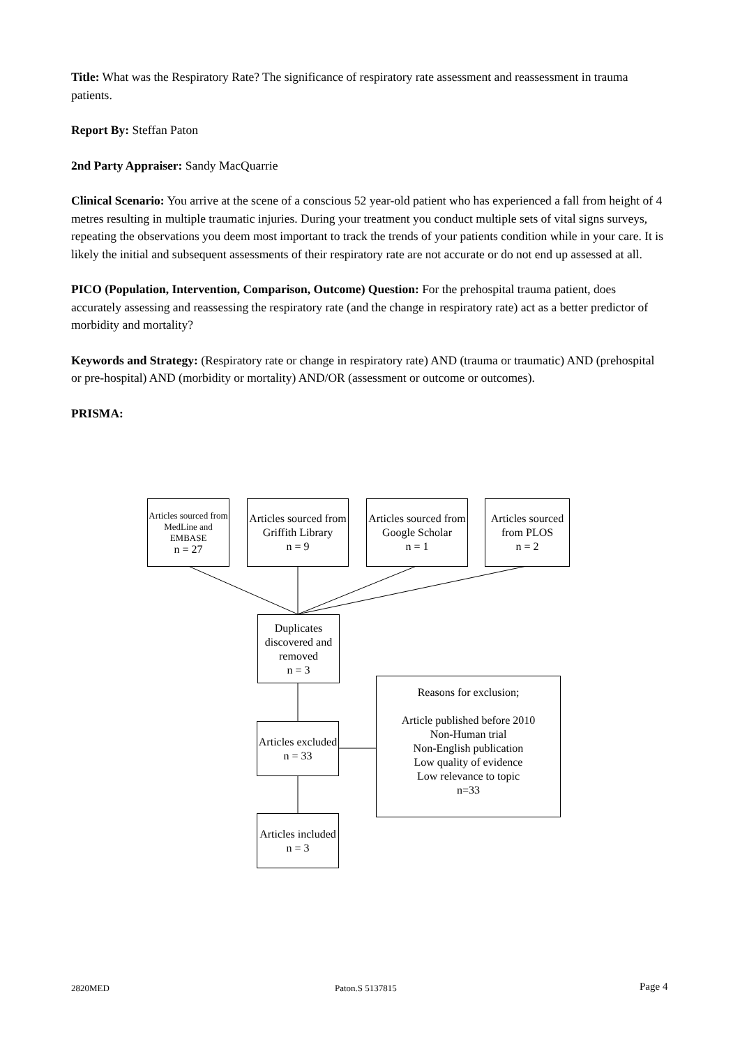Title: What was the Respiratory Rate? The significance of respiratory rate assessment and reassessment in trauma patients.
Report By: Steffan Paton
2nd Party Appraiser: Sandy MacQuarrie
Clinical Scenario: You arrive at the scene of a conscious 52 year-old patient who has experienced a fall from height of 4 metres resulting in multiple traumatic injuries. During your treatment you conduct multiple sets of vital signs surveys, repeating the observations you deem most important to track the trends of your patients condition while in your care. It is likely the initial and subsequent assessments of their respiratory rate are not accurate or do not end up assessed at all.
PICO (Population, Intervention, Comparison, Outcome) Question: For the prehospital trauma patient, does accurately assessing and reassessing the respiratory rate (and the change in respiratory rate) act as a better predictor of morbidity and mortality?
Keywords and Strategy: (Respiratory rate or change in respiratory rate) AND (trauma or traumatic) AND (prehospital or pre-hospital) AND (morbidity or mortality) AND/OR (assessment or outcome or outcomes).
PRISMA:
Articles sourced from MedLine and EMBASE
n = 27
Articles sourced from Griffith Library
n = 9
Articles sourced from Google Scholar
n = 1
Articles sourced from PLOS
n = 2
Duplicates discovered and removed
n = 3
Reasons for exclusion;
Article published before 2010
Non-Human trial
Non-English publication
Low quality of evidence
Low relevance to topic
n=33
Articles excluded
n = 33
Articles included
n = 3
2820MED Paton.S 5137815 Page 4